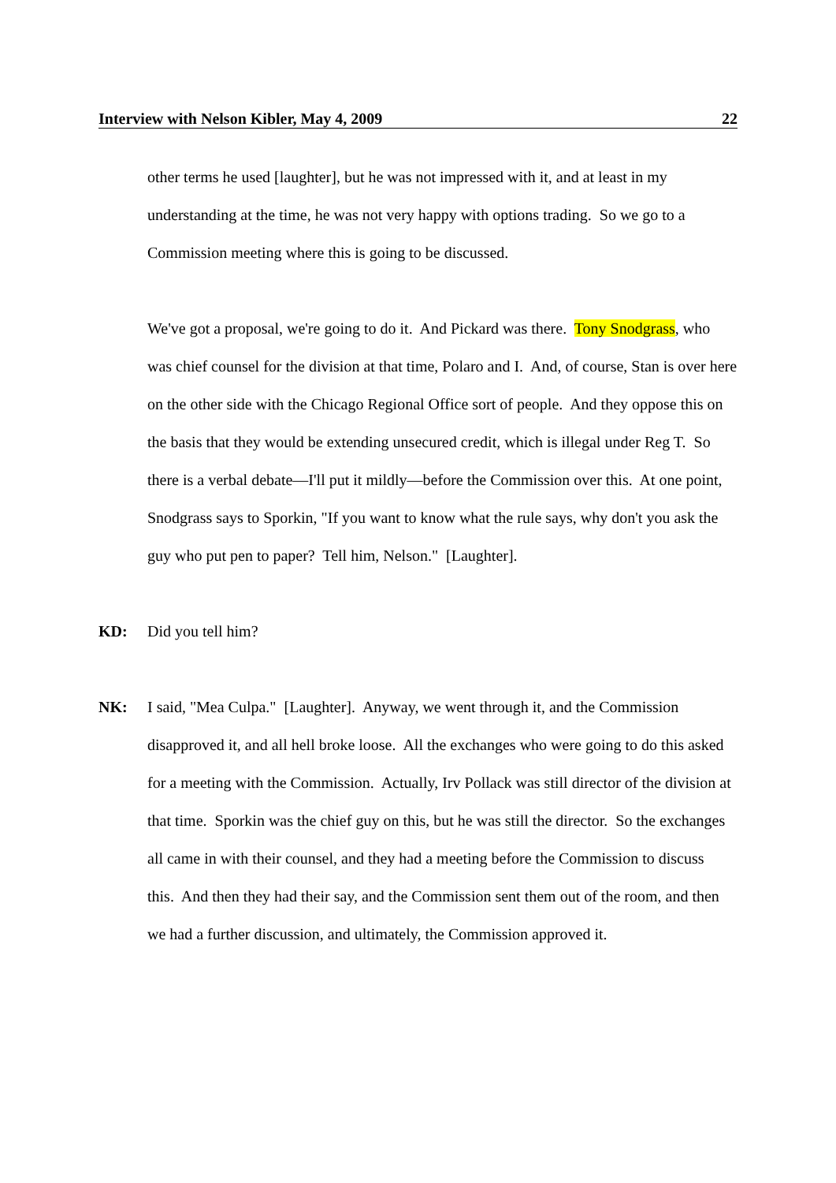Interview with Nelson Kibler, May 4, 2009 22
other terms he used [laughter], but he was not impressed with it, and at least in my understanding at the time, he was not very happy with options trading. So we go to a Commission meeting where this is going to be discussed.
We've got a proposal, we're going to do it. And Pickard was there. Tony Snodgrass, who was chief counsel for the division at that time, Polaro and I. And, of course, Stan is over here on the other side with the Chicago Regional Office sort of people. And they oppose this on the basis that they would be extending unsecured credit, which is illegal under Reg T. So there is a verbal debate—I'll put it mildly—before the Commission over this. At one point, Snodgrass says to Sporkin, "If you want to know what the rule says, why don't you ask the guy who put pen to paper? Tell him, Nelson." [Laughter].
KD: Did you tell him?
NK: I said, "Mea Culpa." [Laughter]. Anyway, we went through it, and the Commission disapproved it, and all hell broke loose. All the exchanges who were going to do this asked for a meeting with the Commission. Actually, Irv Pollack was still director of the division at that time. Sporkin was the chief guy on this, but he was still the director. So the exchanges all came in with their counsel, and they had a meeting before the Commission to discuss this. And then they had their say, and the Commission sent them out of the room, and then we had a further discussion, and ultimately, the Commission approved it.